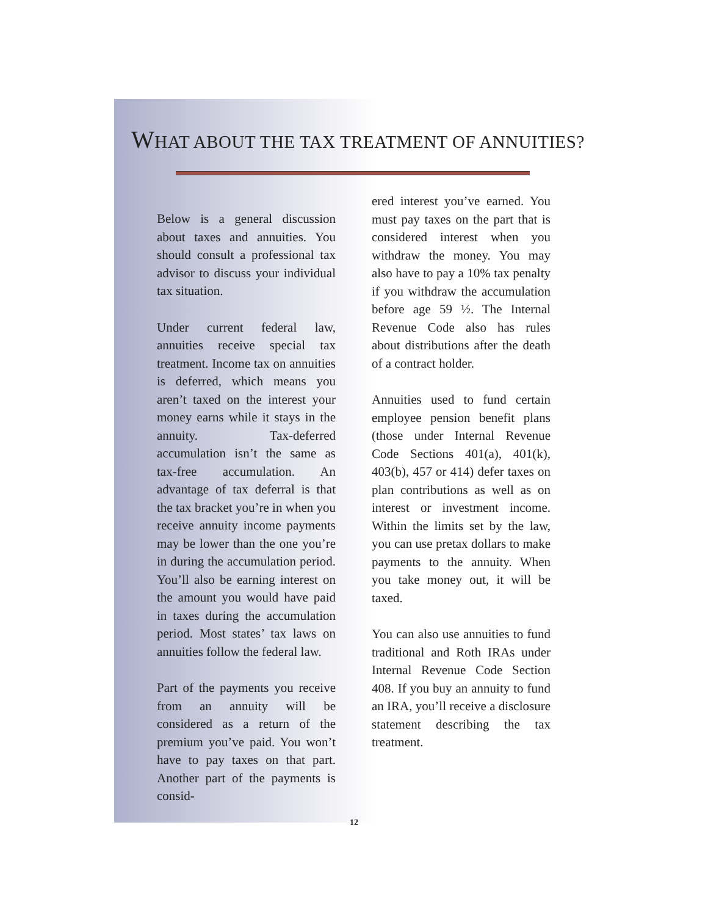WHAT ABOUT THE TAX TREATMENT OF ANNUITIES?
Below is a general discussion about taxes and annuities. You should consult a professional tax advisor to discuss your individual tax situation.
Under current federal law, annuities receive special tax treatment. Income tax on annuities is deferred, which means you aren’t taxed on the interest your money earns while it stays in the annuity. Tax-deferred accumulation isn’t the same as tax-free accumulation. An advantage of tax deferral is that the tax bracket you’re in when you receive annuity income payments may be lower than the one you’re in during the accumulation period. You’ll also be earning interest on the amount you would have paid in taxes during the accumulation period. Most states’ tax laws on annuities follow the federal law.
Part of the payments you receive from an annuity will be considered as a return of the premium you’ve paid. You won’t have to pay taxes on that part. Another part of the payments is consid-
ered interest you’ve earned. You must pay taxes on the part that is considered interest when you withdraw the money. You may also have to pay a 10% tax penalty if you withdraw the accumulation before age 59 ½. The Internal Revenue Code also has rules about distributions after the death of a contract holder.
Annuities used to fund certain employee pension benefit plans (those under Internal Revenue Code Sections 401(a), 401(k), 403(b), 457 or 414) defer taxes on plan contributions as well as on interest or investment income. Within the limits set by the law, you can use pretax dollars to make payments to the annuity. When you take money out, it will be taxed.
You can also use annuities to fund traditional and Roth IRAs under Internal Revenue Code Section 408. If you buy an annuity to fund an IRA, you’ll receive a disclosure statement describing the tax treatment.
12